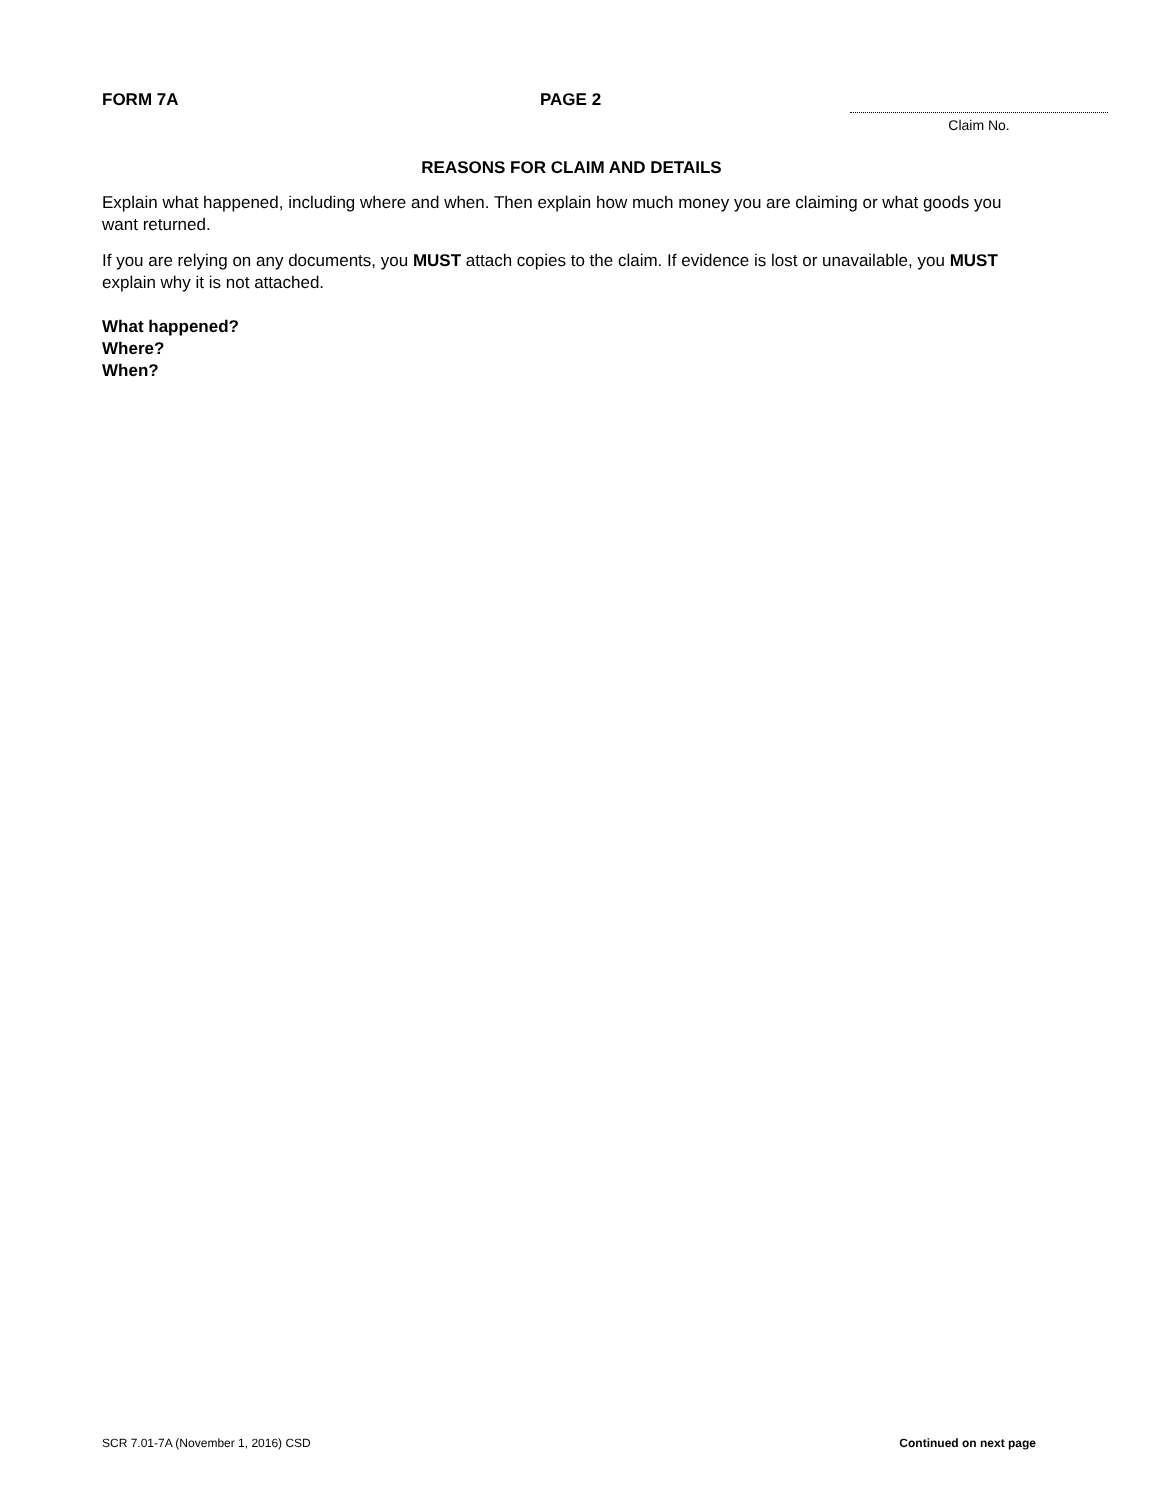FORM 7A PAGE 2
Claim No.
REASONS FOR CLAIM AND DETAILS
Explain what happened, including where and when. Then explain how much money you are claiming or what goods you want returned.
If you are relying on any documents, you MUST attach copies to the claim. If evidence is lost or unavailable, you MUST explain why it is not attached.
What happened?
Where?
When?
SCR 7.01-7A (November 1, 2016) CSD Continued on next page